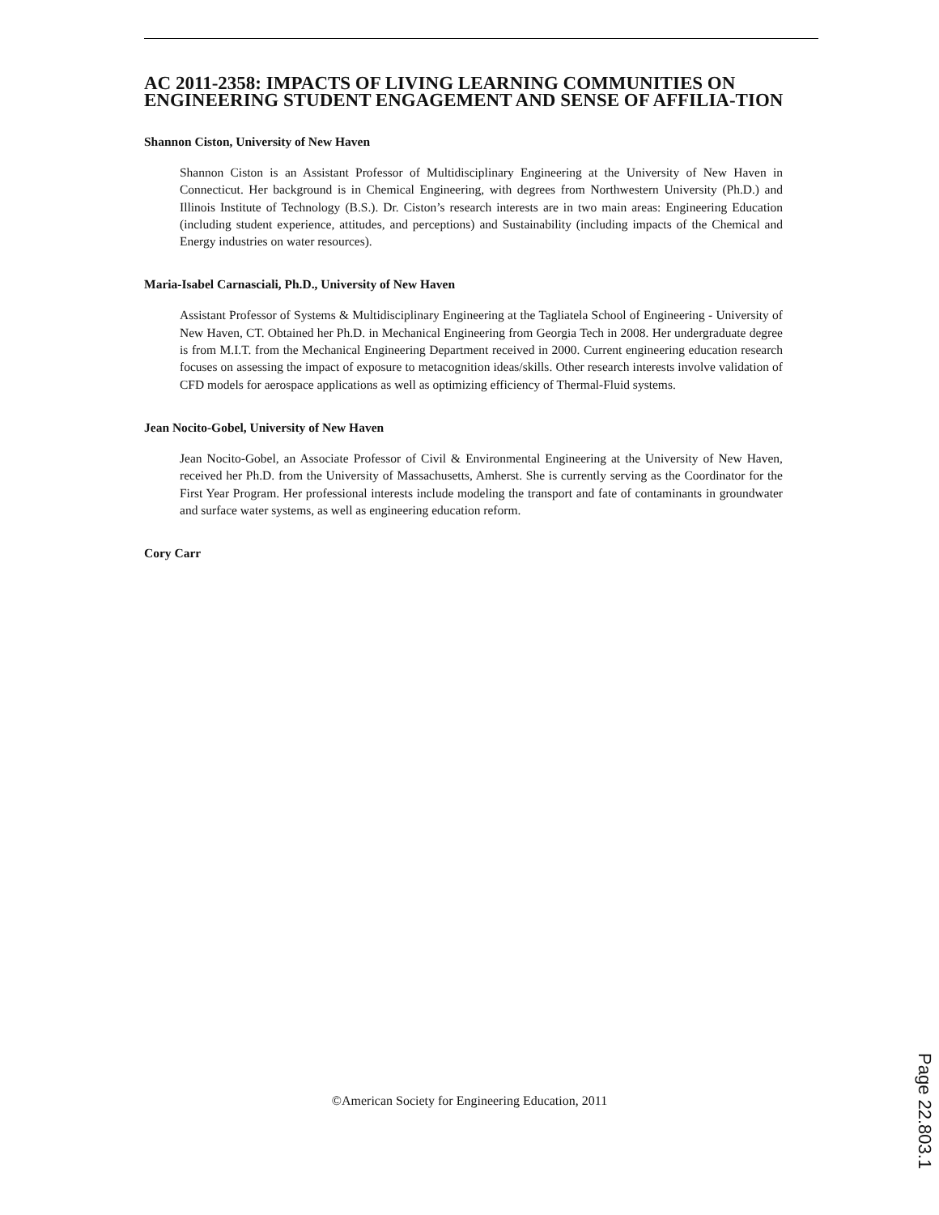AC 2011-2358: IMPACTS OF LIVING LEARNING COMMUNITIES ON ENGINEERING STUDENT ENGAGEMENT AND SENSE OF AFFILIA-TION
Shannon Ciston, University of New Haven
Shannon Ciston is an Assistant Professor of Multidisciplinary Engineering at the University of New Haven in Connecticut. Her background is in Chemical Engineering, with degrees from Northwestern University (Ph.D.) and Illinois Institute of Technology (B.S.). Dr. Ciston’s research interests are in two main areas: Engineering Education (including student experience, attitudes, and perceptions) and Sustainability (including impacts of the Chemical and Energy industries on water resources).
Maria-Isabel Carnasciali, Ph.D., University of New Haven
Assistant Professor of Systems & Multidisciplinary Engineering at the Tagliatela School of Engineering - University of New Haven, CT. Obtained her Ph.D. in Mechanical Engineering from Georgia Tech in 2008. Her undergraduate degree is from M.I.T. from the Mechanical Engineering Department received in 2000. Current engineering education research focuses on assessing the impact of exposure to metacognition ideas/skills. Other research interests involve validation of CFD models for aerospace applications as well as optimizing efficiency of Thermal-Fluid systems.
Jean Nocito-Gobel, University of New Haven
Jean Nocito-Gobel, an Associate Professor of Civil & Environmental Engineering at the University of New Haven, received her Ph.D. from the University of Massachusetts, Amherst. She is currently serving as the Coordinator for the First Year Program. Her professional interests include modeling the transport and fate of contaminants in groundwater and surface water systems, as well as engineering education reform.
Cory Carr
©American Society for Engineering Education, 2011
Page 22.803.1